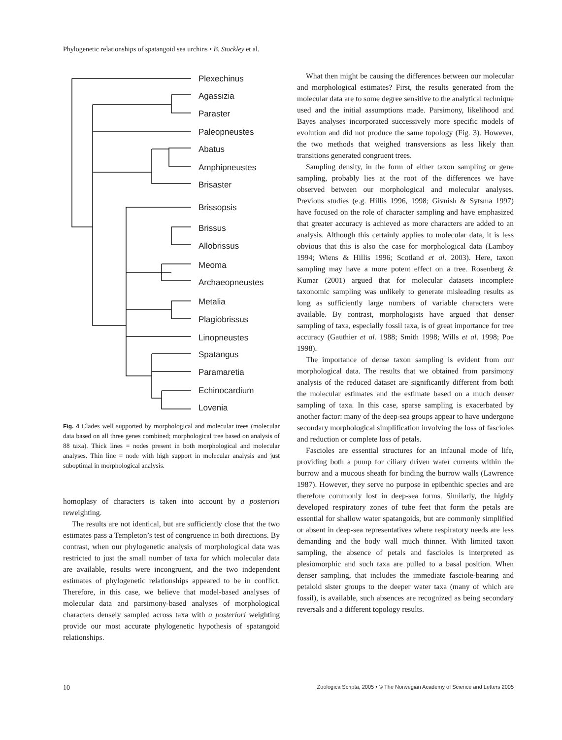Phylogenetic relationships of spatangoid sea urchins • B. Stockley et al.
Plexechinus
Agassizia
Paraster
Paleopneustes
Abatus
Amphipneustes
Brisaster
Brissopsis
Brissus
Allobrissus
Meoma
Archaeopneustes
Metalia
Plagiobrissus
Linopneustes
Spatangus
Paramaretia
Echinocardium
Lovenia
Fig. 4 Clades well supported by morphological and molecular trees (molecular data based on all three genes combined; morphological tree based on analysis of 88 taxa). Thick lines = nodes present in both morphological and molecular analyses. Thin line = node with high support in molecular analysis and just suboptimal in morphological analysis.
homoplasy of characters is taken into account by a posteriori reweighting.
The results are not identical, but are sufficiently close that the two estimates pass a Templeton’s test of congruence in both directions. By contrast, when our phylogenetic analysis of morphological data was restricted to just the small number of taxa for which molecular data are available, results were incongruent, and the two independent estimates of phylogenetic relationships appeared to be in conflict. Therefore, in this case, we believe that model-based analyses of molecular data and parsimony-based analyses of morphological characters densely sampled across taxa with a posteriori weighting provide our most accurate phylogenetic hypothesis of spatangoid relationships.
What then might be causing the differences between our molecular and morphological estimates? First, the results generated from the molecular data are to some degree sensitive to the analytical technique used and the initial assumptions made. Parsimony, likelihood and Bayes analyses incorporated successively more specific models of evolution and did not produce the same topology (Fig. 3). However, the two methods that weighed transversions as less likely than transitions generated congruent trees.
Sampling density, in the form of either taxon sampling or gene sampling, probably lies at the root of the differences we have observed between our morphological and molecular analyses. Previous studies (e.g. Hillis 1996, 1998; Givnish & Sytsma 1997) have focused on the role of character sampling and have emphasized that greater accuracy is achieved as more characters are added to an analysis. Although this certainly applies to molecular data, it is less obvious that this is also the case for morphological data (Lamboy 1994; Wiens & Hillis 1996; Scotland et al. 2003). Here, taxon sampling may have a more potent effect on a tree. Rosenberg & Kumar (2001) argued that for molecular datasets incomplete taxonomic sampling was unlikely to generate misleading results as long as sufficiently large numbers of variable characters were available. By contrast, morphologists have argued that denser sampling of taxa, especially fossil taxa, is of great importance for tree accuracy (Gauthier et al. 1988; Smith 1998; Wills et al. 1998; Poe 1998).
The importance of dense taxon sampling is evident from our morphological data. The results that we obtained from parsimony analysis of the reduced dataset are significantly different from both the molecular estimates and the estimate based on a much denser sampling of taxa. In this case, sparse sampling is exacerbated by another factor: many of the deep-sea groups appear to have undergone secondary morphological simplification involving the loss of fascioles and reduction or complete loss of petals.
Fascioles are essential structures for an infaunal mode of life, providing both a pump for ciliary driven water currents within the burrow and a mucous sheath for binding the burrow walls (Lawrence 1987). However, they serve no purpose in epibenthic species and are therefore commonly lost in deep-sea forms. Similarly, the highly developed respiratory zones of tube feet that form the petals are essential for shallow water spatangoids, but are commonly simplified or absent in deep-sea representatives where respiratory needs are less demanding and the body wall much thinner. With limited taxon sampling, the absence of petals and fascioles is interpreted as plesiomorphic and such taxa are pulled to a basal position. When denser sampling, that includes the immediate fasciole-bearing and petaloid sister groups to the deeper water taxa (many of which are fossil), is available, such absences are recognized as being secondary reversals and a different topology results.
10 Zoologica Scripta, 2005 • © The Norwegian Academy of Science and Letters 2005